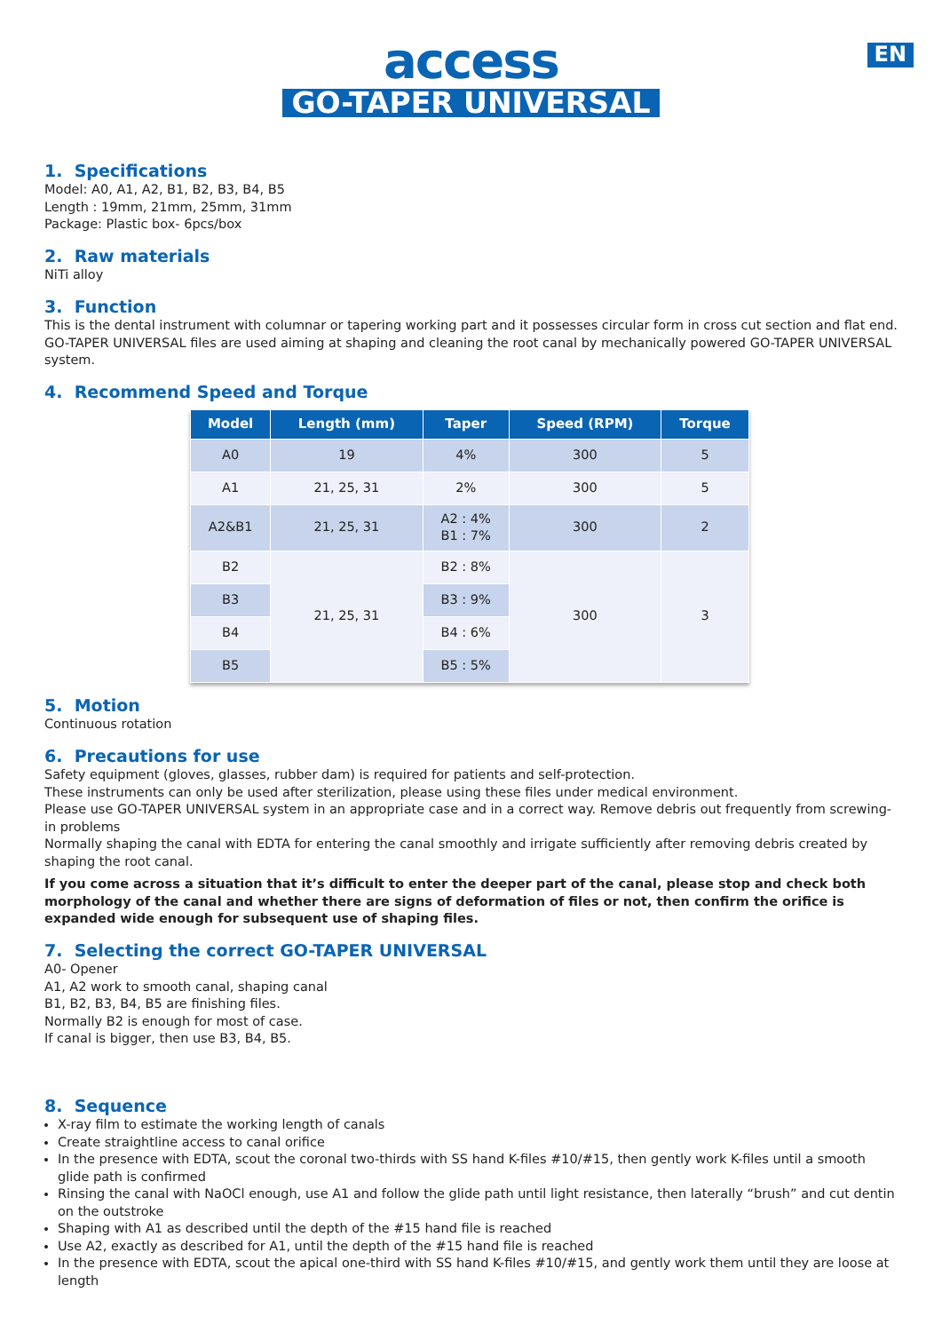EN
access
GO-TAPER UNIVERSAL
1. Specifications
Model: A0, A1, A2, B1, B2, B3, B4, B5
Length : 19mm, 21mm, 25mm, 31mm
Package: Plastic box- 6pcs/box
2. Raw materials
NiTi alloy
3. Function
This is the dental instrument with columnar or tapering working part and it possesses circular form in cross cut section and flat end. GO-TAPER UNIVERSAL files are used aiming at shaping and cleaning the root canal by mechanically powered GO-TAPER UNIVERSAL system.
4. Recommend Speed and Torque
| Model | Length (mm) | Taper | Speed (RPM) | Torque |
| --- | --- | --- | --- | --- |
| A0 | 19 | 4% | 300 | 5 |
| A1 | 21, 25, 31 | 2% | 300 | 5 |
| A2&B1 | 21, 25, 31 | A2 : 4% B1 : 7% | 300 | 2 |
| B2 | 21, 25, 31 | B2 : 8% | 300 | 3 |
| B3 | | B3 : 9% | | |
| B4 | | B4 : 6% | | |
| B5 | | B5 : 5% | | |
5. Motion
Continuous rotation
6. Precautions for use
Safety equipment (gloves, glasses, rubber dam) is required for patients and self-protection.
These instruments can only be used after sterilization, please using these files under medical environment.
Please use GO-TAPER UNIVERSAL system in an appropriate case and in a correct way. Remove debris out frequently from screwing-in problems
Normally shaping the canal with EDTA for entering the canal smoothly and irrigate sufficiently after removing debris created by shaping the root canal.
If you come across a situation that it’s difficult to enter the deeper part of the canal, please stop and check both morphology of the canal and whether there are signs of deformation of files or not, then confirm the orifice is expanded wide enough for subsequent use of shaping files.
7. Selecting the correct GO-TAPER UNIVERSAL
A0- Opener
A1, A2 work to smooth canal, shaping canal
B1, B2, B3, B4, B5 are finishing files.
Normally B2 is enough for most of case.
If canal is bigger, then use B3, B4, B5.
8. Sequence
X-ray film to estimate the working length of canals
Create straightline access to canal orifice
In the presence with EDTA, scout the coronal two-thirds with SS hand K-files #10/#15, then gently work K-files until a smooth glide path is confirmed
Rinsing the canal with NaOCl enough, use A1 and follow the glide path until light resistance, then laterally “brush” and cut dentin on the outstroke
Shaping with A1 as described until the depth of the #15 hand file is reached
Use A2, exactly as described for A1, until the depth of the #15 hand file is reached
In the presence with EDTA, scout the apical one-third with SS hand K-files #10/#15, and gently work them until they are loose at length